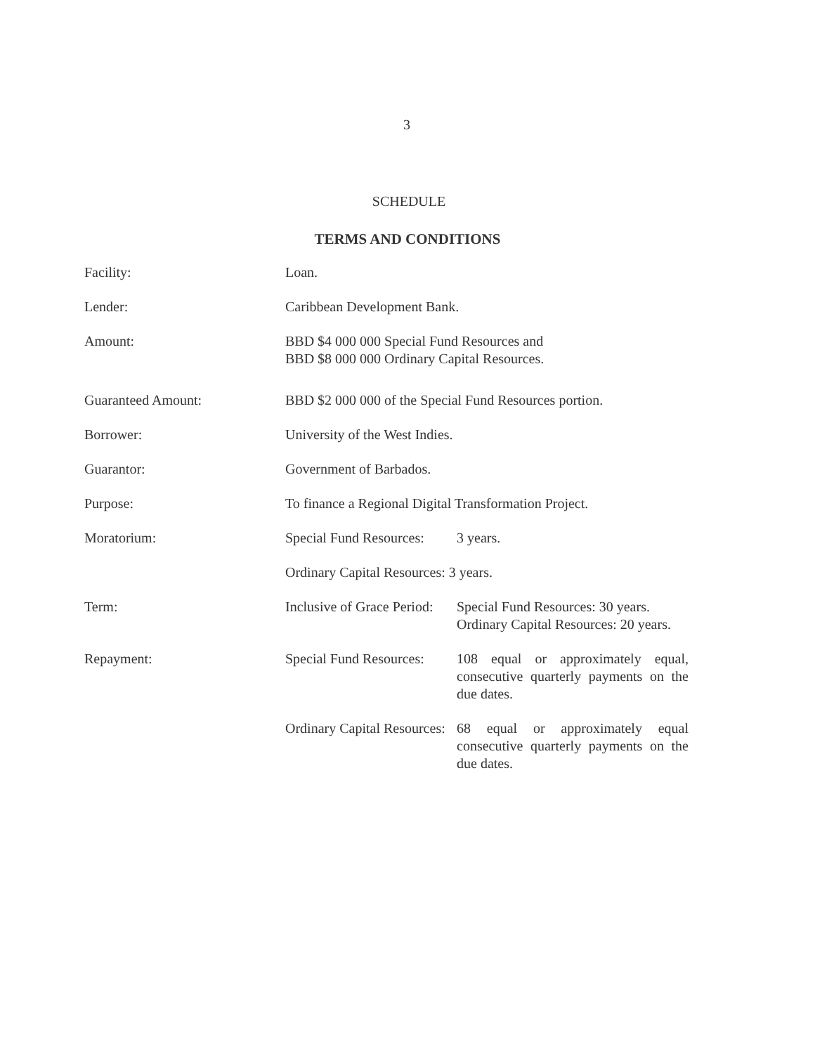3
SCHEDULE
TERMS AND CONDITIONS
| Facility: | Loan. | |
| Lender: | Caribbean Development Bank. | |
| Amount: | BBD $4 000 000 Special Fund Resources and BBD $8 000 000 Ordinary Capital Resources. | |
| Guaranteed Amount: | BBD $2 000 000 of the Special Fund Resources portion. | |
| Borrower: | University of the West Indies. | |
| Guarantor: | Government of Barbados. | |
| Purpose: | To finance a Regional Digital Transformation Project. | |
| Moratorium: | Special Fund Resources: | 3 years. |
| | Ordinary Capital Resources: 3 years. | |
| Term: | Inclusive of Grace Period: | Special Fund Resources: 30 years. Ordinary Capital Resources: 20 years. |
| Repayment: | Special Fund Resources: | 108 equal or approximately equal, consecutive quarterly payments on the due dates. |
| | Ordinary Capital Resources: | 68 equal or approximately equal consecutive quarterly payments on the due dates. |